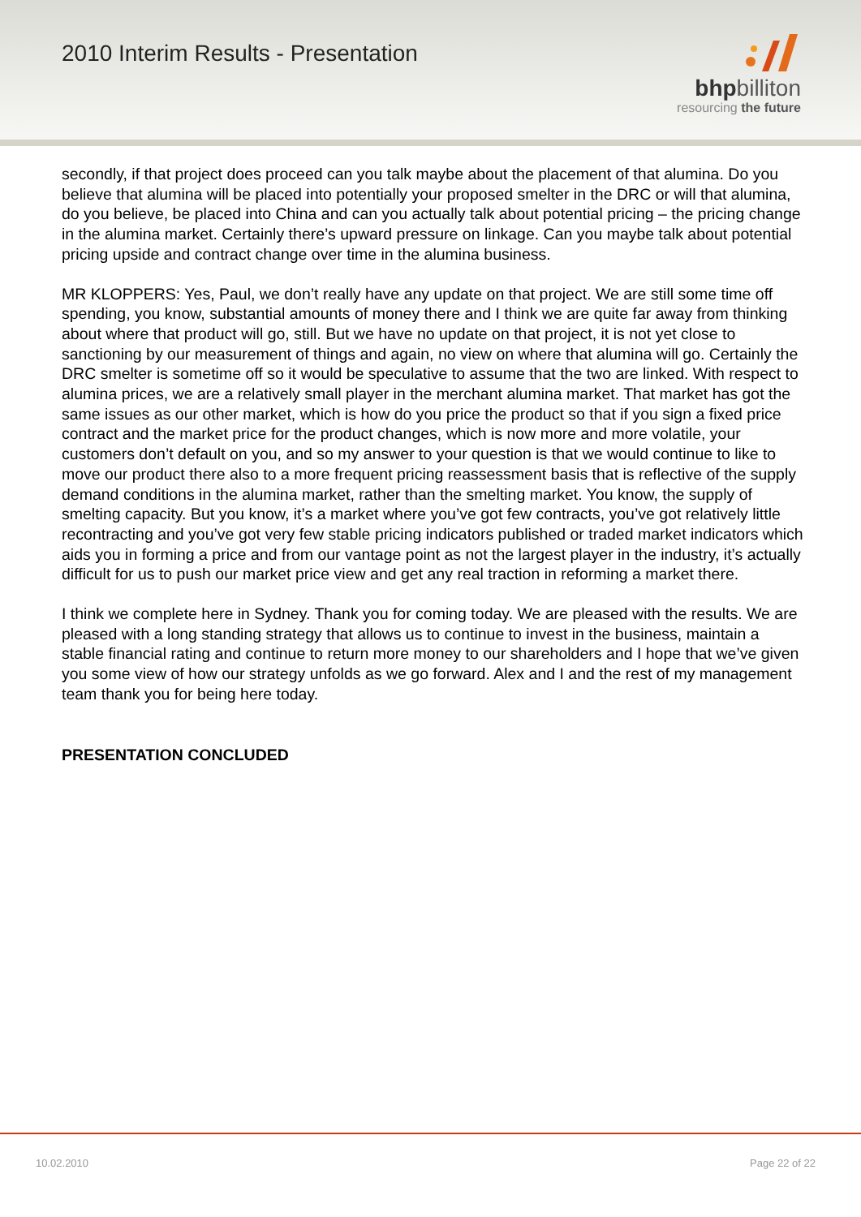2010 Interim Results - Presentation
bhpbilliton
resourcing the future
secondly, if that project does proceed can you talk maybe about the placement of that alumina. Do you believe that alumina will be placed into potentially your proposed smelter in the DRC or will that alumina, do you believe, be placed into China and can you actually talk about potential pricing – the pricing change in the alumina market. Certainly there’s upward pressure on linkage. Can you maybe talk about potential pricing upside and contract change over time in the alumina business.
MR KLOPPERS: Yes, Paul, we don’t really have any update on that project. We are still some time off spending, you know, substantial amounts of money there and I think we are quite far away from thinking about where that product will go, still. But we have no update on that project, it is not yet close to sanctioning by our measurement of things and again, no view on where that alumina will go. Certainly the DRC smelter is sometime off so it would be speculative to assume that the two are linked. With respect to alumina prices, we are a relatively small player in the merchant alumina market. That market has got the same issues as our other market, which is how do you price the product so that if you sign a fixed price contract and the market price for the product changes, which is now more and more volatile, your customers don’t default on you, and so my answer to your question is that we would continue to like to move our product there also to a more frequent pricing reassessment basis that is reflective of the supply demand conditions in the alumina market, rather than the smelting market. You know, the supply of smelting capacity. But you know, it’s a market where you’ve got few contracts, you’ve got relatively little recontracting and you’ve got very few stable pricing indicators published or traded market indicators which aids you in forming a price and from our vantage point as not the largest player in the industry, it’s actually difficult for us to push our market price view and get any real traction in reforming a market there.
I think we complete here in Sydney. Thank you for coming today. We are pleased with the results. We are pleased with a long standing strategy that allows us to continue to invest in the business, maintain a stable financial rating and continue to return more money to our shareholders and I hope that we’ve given you some view of how our strategy unfolds as we go forward. Alex and I and the rest of my management team thank you for being here today.
PRESENTATION CONCLUDED
10.02.2010 Page 22 of 22